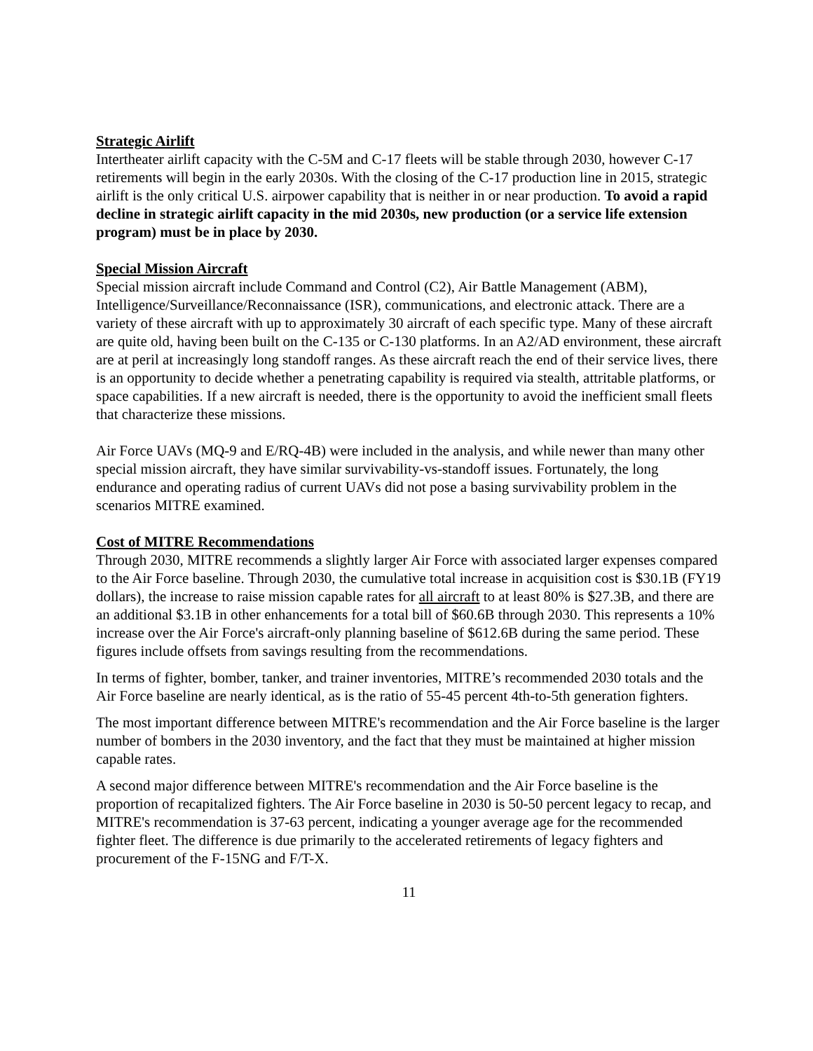Strategic Airlift
Intertheater airlift capacity with the C-5M and C-17 fleets will be stable through 2030, however C-17 retirements will begin in the early 2030s. With the closing of the C-17 production line in 2015, strategic airlift is the only critical U.S. airpower capability that is neither in or near production. To avoid a rapid decline in strategic airlift capacity in the mid 2030s, new production (or a service life extension program) must be in place by 2030.
Special Mission Aircraft
Special mission aircraft include Command and Control (C2), Air Battle Management (ABM), Intelligence/Surveillance/Reconnaissance (ISR), communications, and electronic attack. There are a variety of these aircraft with up to approximately 30 aircraft of each specific type. Many of these aircraft are quite old, having been built on the C-135 or C-130 platforms. In an A2/AD environment, these aircraft are at peril at increasingly long standoff ranges. As these aircraft reach the end of their service lives, there is an opportunity to decide whether a penetrating capability is required via stealth, attritable platforms, or space capabilities. If a new aircraft is needed, there is the opportunity to avoid the inefficient small fleets that characterize these missions.
Air Force UAVs (MQ-9 and E/RQ-4B) were included in the analysis, and while newer than many other special mission aircraft, they have similar survivability-vs-standoff issues. Fortunately, the long endurance and operating radius of current UAVs did not pose a basing survivability problem in the scenarios MITRE examined.
Cost of MITRE Recommendations
Through 2030, MITRE recommends a slightly larger Air Force with associated larger expenses compared to the Air Force baseline. Through 2030, the cumulative total increase in acquisition cost is $30.1B (FY19 dollars), the increase to raise mission capable rates for all aircraft to at least 80% is $27.3B, and there are an additional $3.1B in other enhancements for a total bill of $60.6B through 2030. This represents a 10% increase over the Air Force's aircraft-only planning baseline of $612.6B during the same period. These figures include offsets from savings resulting from the recommendations.
In terms of fighter, bomber, tanker, and trainer inventories, MITRE’s recommended 2030 totals and the Air Force baseline are nearly identical, as is the ratio of 55-45 percent 4th-to-5th generation fighters.
The most important difference between MITRE's recommendation and the Air Force baseline is the larger number of bombers in the 2030 inventory, and the fact that they must be maintained at higher mission capable rates.
A second major difference between MITRE's recommendation and the Air Force baseline is the proportion of recapitalized fighters. The Air Force baseline in 2030 is 50-50 percent legacy to recap, and MITRE's recommendation is 37-63 percent, indicating a younger average age for the recommended fighter fleet. The difference is due primarily to the accelerated retirements of legacy fighters and procurement of the F-15NG and F/T-X.
11